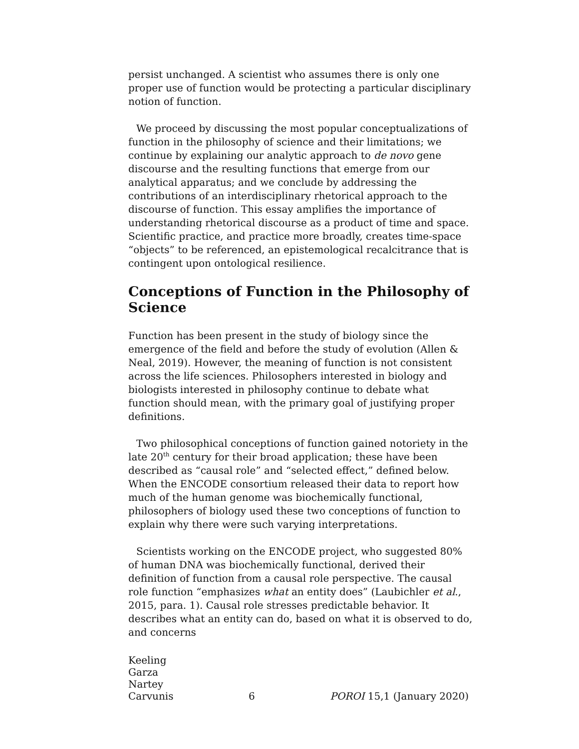persist unchanged. A scientist who assumes there is only one proper use of function would be protecting a particular disciplinary notion of function.
We proceed by discussing the most popular conceptualizations of function in the philosophy of science and their limitations; we continue by explaining our analytic approach to de novo gene discourse and the resulting functions that emerge from our analytical apparatus; and we conclude by addressing the contributions of an interdisciplinary rhetorical approach to the discourse of function. This essay amplifies the importance of understanding rhetorical discourse as a product of time and space. Scientific practice, and practice more broadly, creates time-space “objects” to be referenced, an epistemological recalcitrance that is contingent upon ontological resilience.
Conceptions of Function in the Philosophy of Science
Function has been present in the study of biology since the emergence of the field and before the study of evolution (Allen & Neal, 2019). However, the meaning of function is not consistent across the life sciences. Philosophers interested in biology and biologists interested in philosophy continue to debate what function should mean, with the primary goal of justifying proper definitions.
Two philosophical conceptions of function gained notoriety in the late 20<sup>th</sup> century for their broad application; these have been described as “causal role” and “selected effect,” defined below. When the ENCODE consortium released their data to report how much of the human genome was biochemically functional, philosophers of biology used these two conceptions of function to explain why there were such varying interpretations.
Scientists working on the ENCODE project, who suggested 80% of human DNA was biochemically functional, derived their definition of function from a causal role perspective. The causal role function “emphasizes what an entity does” (Laubichler et al., 2015, para. 1). Causal role stresses predictable behavior. It describes what an entity can do, based on what it is observed to do, and concerns
Keeling
Garza
Nartey
Carvunis
6
POROI 15,1 (January 2020)